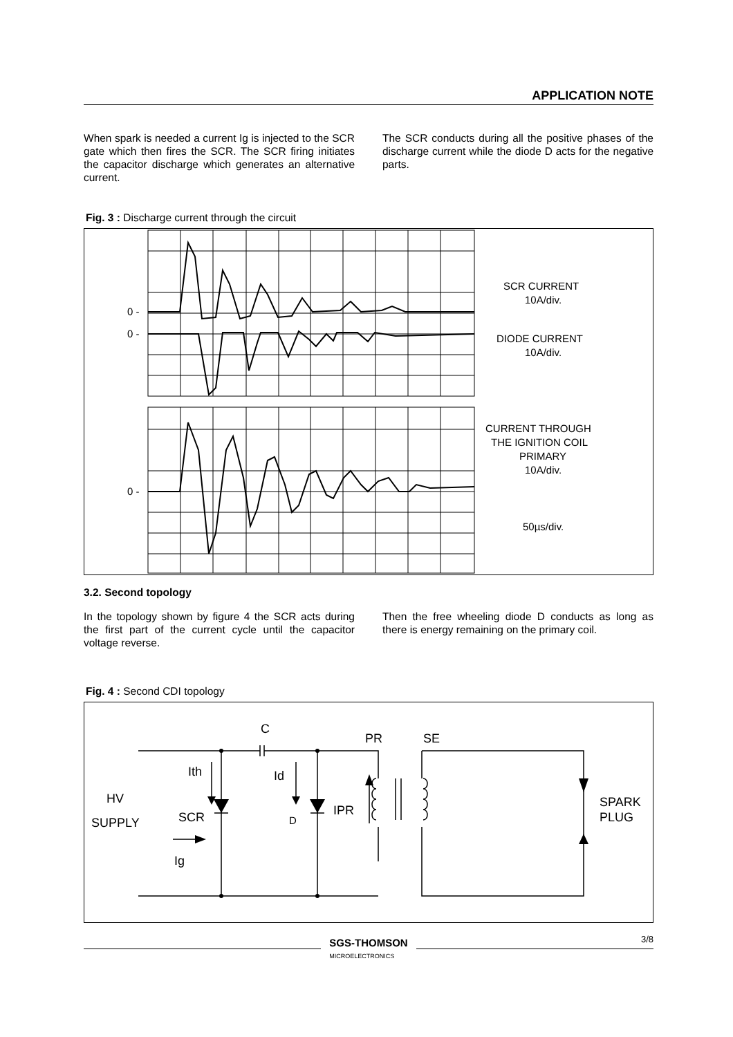APPLICATION NOTE
When spark is needed a current Ig is injected to the SCR gate which then fires the SCR. The SCR firing initiates the capacitor discharge which generates an alternative current.
The SCR conducts during all the positive phases of the discharge current while the diode D acts for the negative parts.
Fig. 3 : Discharge current through the circuit
0 -
0 -
0 -
SCR CURRENT
10A/div.
DIODE CURRENT
10A/div.
CURRENT THROUGH
THE IGNITION COIL
PRIMARY
10A/div.
50µs/div.
3.2. Second topology
In the topology shown by figure 4 the SCR acts during the first part of the current cycle until the capacitor voltage reverse.
Then the free wheeling diode D conducts as long as there is energy remaining on the primary coil.
Fig. 4 : Second CDI topology
C
PR
SE
Ith
Id
HV
SUPPLY
SCR
D
IPR
Ig
SPARK
PLUG
SGS-THOMSON
MICROELECTRONICS
3/8